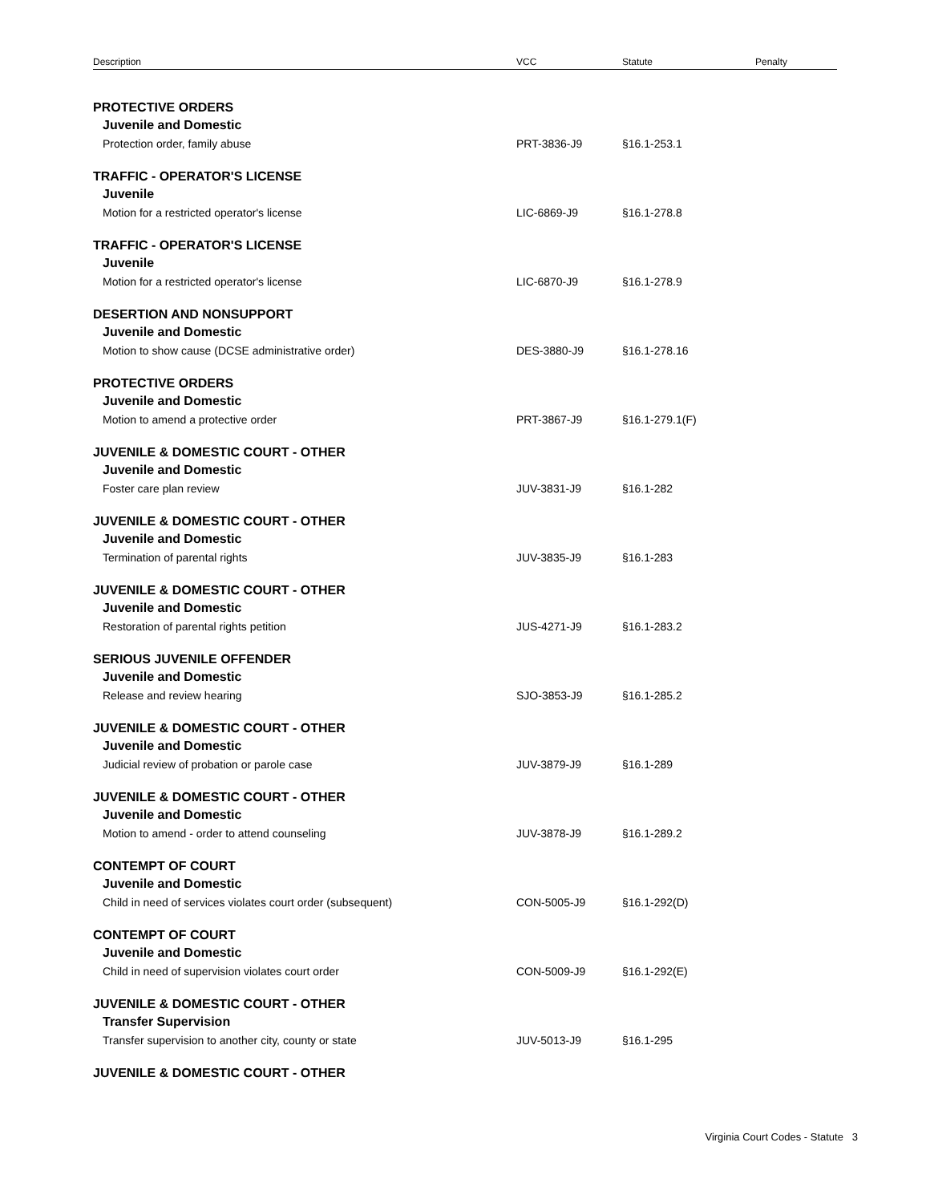| Description | VCC | Statute | Penalty |
| --- | --- | --- | --- |
| PROTECTIVE ORDERS | | | |
| Juvenile and Domestic | | | |
| Protection order, family abuse | PRT-3836-J9 | §16.1-253.1 | |
| TRAFFIC - OPERATOR'S LICENSE | | | |
| Juvenile | | | |
| Motion for a restricted operator's license | LIC-6869-J9 | §16.1-278.8 | |
| TRAFFIC - OPERATOR'S LICENSE | | | |
| Juvenile | | | |
| Motion for a restricted operator's license | LIC-6870-J9 | §16.1-278.9 | |
| DESERTION AND NONSUPPORT | | | |
| Juvenile and Domestic | | | |
| Motion to show cause (DCSE administrative order) | DES-3880-J9 | §16.1-278.16 | |
| PROTECTIVE ORDERS | | | |
| Juvenile and Domestic | | | |
| Motion to amend a protective order | PRT-3867-J9 | §16.1-279.1(F) | |
| JUVENILE & DOMESTIC COURT - OTHER | | | |
| Juvenile and Domestic | | | |
| Foster care plan review | JUV-3831-J9 | §16.1-282 | |
| JUVENILE & DOMESTIC COURT - OTHER | | | |
| Juvenile and Domestic | | | |
| Termination of parental rights | JUV-3835-J9 | §16.1-283 | |
| JUVENILE & DOMESTIC COURT - OTHER | | | |
| Juvenile and Domestic | | | |
| Restoration of parental rights petition | JUS-4271-J9 | §16.1-283.2 | |
| SERIOUS JUVENILE OFFENDER | | | |
| Juvenile and Domestic | | | |
| Release and review hearing | SJO-3853-J9 | §16.1-285.2 | |
| JUVENILE & DOMESTIC COURT - OTHER | | | |
| Juvenile and Domestic | | | |
| Judicial review of probation or parole case | JUV-3879-J9 | §16.1-289 | |
| JUVENILE & DOMESTIC COURT - OTHER | | | |
| Juvenile and Domestic | | | |
| Motion to amend - order to attend counseling | JUV-3878-J9 | §16.1-289.2 | |
| CONTEMPT OF COURT | | | |
| Juvenile and Domestic | | | |
| Child in need of services violates court order (subsequent) | CON-5005-J9 | §16.1-292(D) | |
| CONTEMPT OF COURT | | | |
| Juvenile and Domestic | | | |
| Child in need of supervision violates court order | CON-5009-J9 | §16.1-292(E) | |
| JUVENILE & DOMESTIC COURT - OTHER | | | |
| Transfer Supervision | | | |
| Transfer supervision to another city, county or state | JUV-5013-J9 | §16.1-295 | |
| JUVENILE & DOMESTIC COURT - OTHER | | | |
Virginia Court Codes - Statute 3